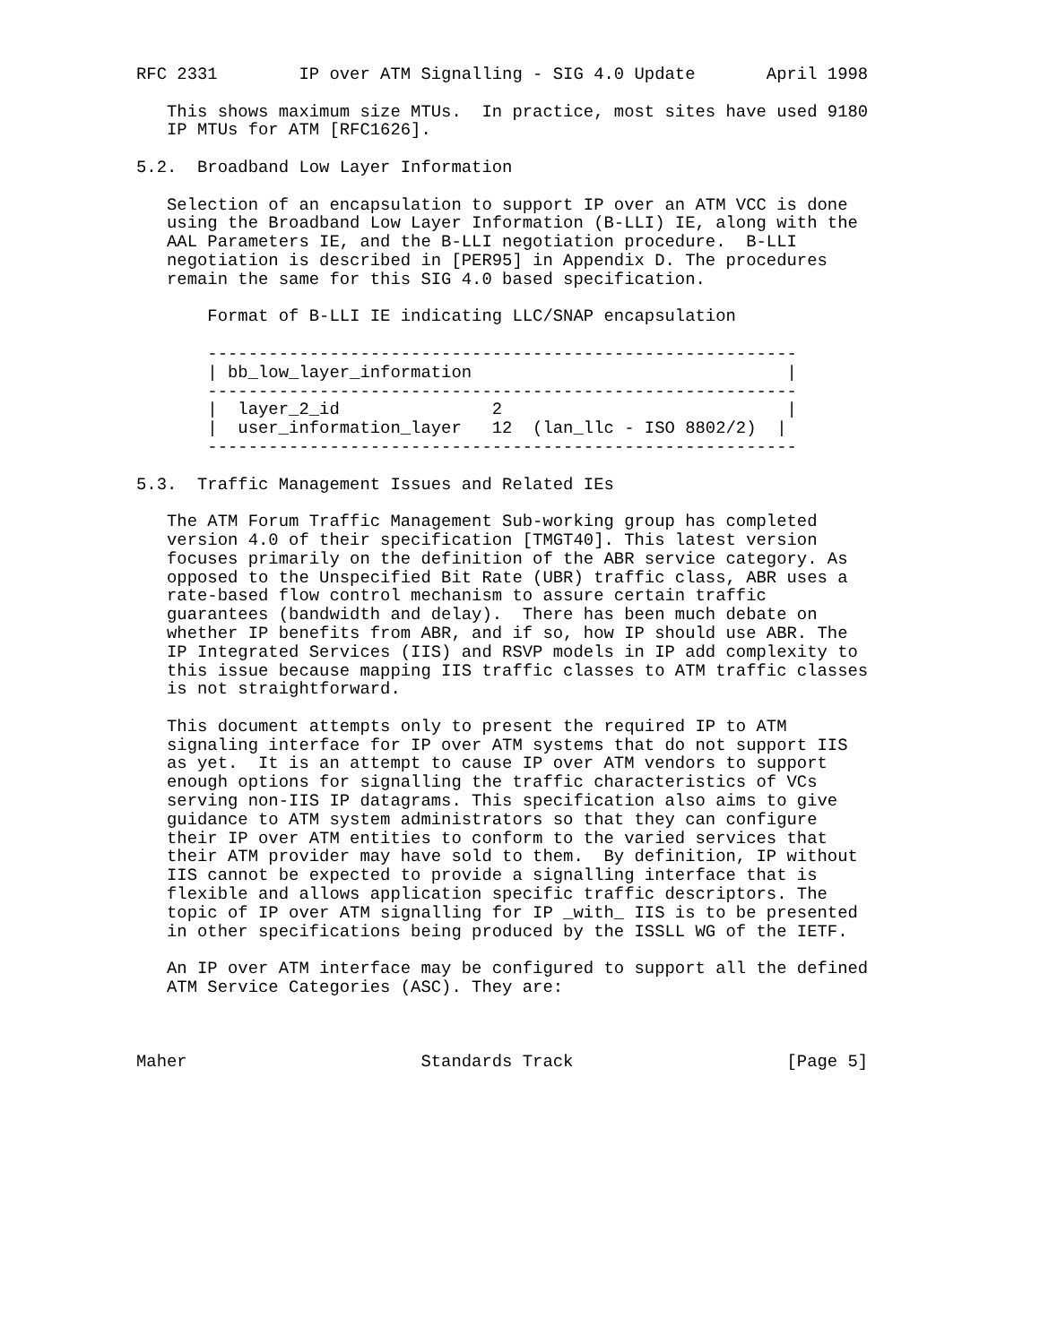RFC 2331        IP over ATM Signalling - SIG 4.0 Update       April 1998

   This shows maximum size MTUs.  In practice, most sites have used 9180
   IP MTUs for ATM [RFC1626].

5.2.  Broadband Low Layer Information

   Selection of an encapsulation to support IP over an ATM VCC is done
   using the Broadband Low Layer Information (B-LLI) IE, along with the
   AAL Parameters IE, and the B-LLI negotiation procedure.  B-LLI
   negotiation is described in [PER95] in Appendix D. The procedures
   remain the same for this SIG 4.0 based specification.

       Format of B-LLI IE indicating LLC/SNAP encapsulation

       ----------------------------------------------------------
       | bb_low_layer_information                               |
       ----------------------------------------------------------
       |  layer_2_id               2                            |
       |  user_information_layer   12  (lan_llc - ISO 8802/2)  |
       ----------------------------------------------------------

5.3.  Traffic Management Issues and Related IEs

   The ATM Forum Traffic Management Sub-working group has completed
   version 4.0 of their specification [TMGT40]. This latest version
   focuses primarily on the definition of the ABR service category. As
   opposed to the Unspecified Bit Rate (UBR) traffic class, ABR uses a
   rate-based flow control mechanism to assure certain traffic
   guarantees (bandwidth and delay).  There has been much debate on
   whether IP benefits from ABR, and if so, how IP should use ABR. The
   IP Integrated Services (IIS) and RSVP models in IP add complexity to
   this issue because mapping IIS traffic classes to ATM traffic classes
   is not straightforward.

   This document attempts only to present the required IP to ATM
   signaling interface for IP over ATM systems that do not support IIS
   as yet.  It is an attempt to cause IP over ATM vendors to support
   enough options for signalling the traffic characteristics of VCs
   serving non-IIS IP datagrams. This specification also aims to give
   guidance to ATM system administrators so that they can configure
   their IP over ATM entities to conform to the varied services that
   their ATM provider may have sold to them.  By definition, IP without
   IIS cannot be expected to provide a signalling interface that is
   flexible and allows application specific traffic descriptors. The
   topic of IP over ATM signalling for IP _with_ IIS is to be presented
   in other specifications being produced by the ISSLL WG of the IETF.

   An IP over ATM interface may be configured to support all the defined
   ATM Service Categories (ASC). They are:



Maher                       Standards Track                     [Page 5]